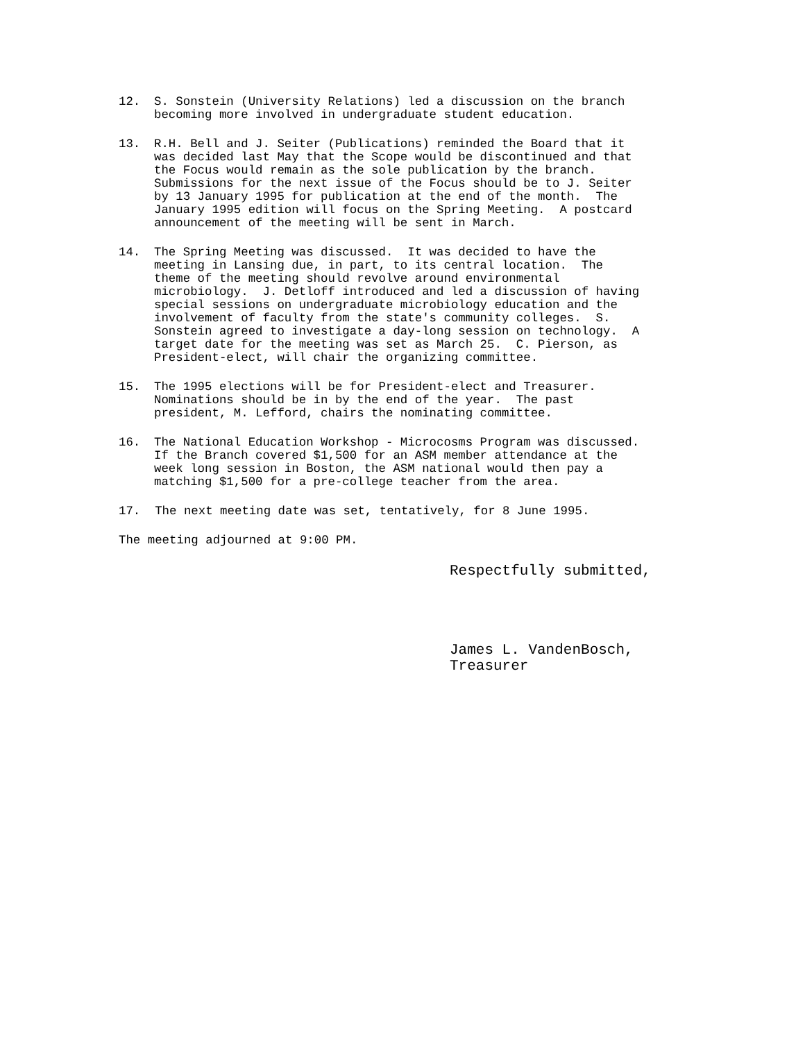12. S. Sonstein (University Relations) led a discussion on the branch becoming more involved in undergraduate student education.
13. R.H. Bell and J. Seiter (Publications) reminded the Board that it was decided last May that the Scope would be discontinued and that the Focus would remain as the sole publication by the branch. Submissions for the next issue of the Focus should be to J. Seiter by 13 January 1995 for publication at the end of the month. The January 1995 edition will focus on the Spring Meeting. A postcard announcement of the meeting will be sent in March.
14. The Spring Meeting was discussed. It was decided to have the meeting in Lansing due, in part, to its central location. The theme of the meeting should revolve around environmental microbiology. J. Detloff introduced and led a discussion of having special sessions on undergraduate microbiology education and the involvement of faculty from the state's community colleges. S. Sonstein agreed to investigate a day-long session on technology. A target date for the meeting was set as March 25. C. Pierson, as President-elect, will chair the organizing committee.
15. The 1995 elections will be for President-elect and Treasurer. Nominations should be in by the end of the year. The past president, M. Lefford, chairs the nominating committee.
16. The National Education Workshop - Microcosms Program was discussed. If the Branch covered $1,500 for an ASM member attendance at the week long session in Boston, the ASM national would then pay a matching $1,500 for a pre-college teacher from the area.
17. The next meeting date was set, tentatively, for 8 June 1995.
The meeting adjourned at 9:00 PM.
Respectfully submitted,
James L. VandenBosch, Treasurer